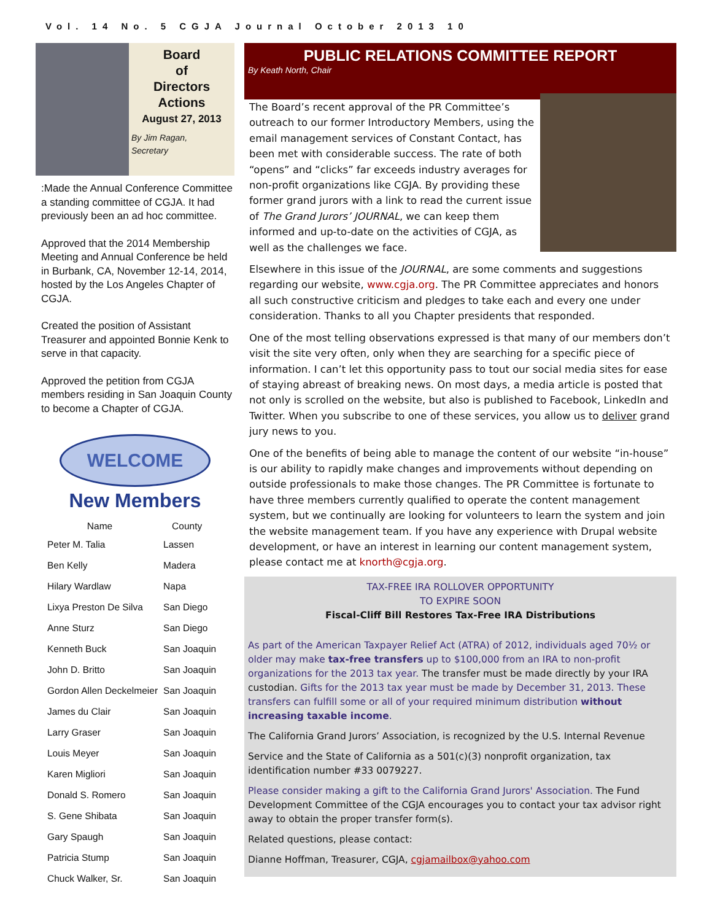Vol. 14 No. 5 CGJA Journal October 2013 10
Board
of
Directors
Actions
August 27, 2013
By Jim Ragan,
Secretary
:Made the Annual Conference Committee a standing committee of CGJA. It had previously been an ad hoc committee.
Approved that the 2014 Membership Meeting and Annual Conference be held in Burbank, CA, November 12-14, 2014, hosted by the Los Angeles Chapter of CGJA.
Created the position of Assistant Treasurer and appointed Bonnie Kenk to serve in that capacity.
Approved the petition from CGJA members residing in San Joaquin County to become a Chapter of CGJA.
WELCOME
New Members
| Name | County |
| --- | --- |
| Peter M. Talia | Lassen |
| Ben Kelly | Madera |
| Hilary Wardlaw | Napa |
| Lixya Preston De Silva | San Diego |
| Anne Sturz | San Diego |
| Kenneth Buck | San Joaquin |
| John D. Britto | San Joaquin |
| Gordon Allen Deckelmeier | San Joaquin |
| James du Clair | San Joaquin |
| Larry Graser | San Joaquin |
| Louis Meyer | San Joaquin |
| Karen Migliori | San Joaquin |
| Donald S. Romero | San Joaquin |
| S. Gene Shibata | San Joaquin |
| Gary Spaugh | San Joaquin |
| Patricia Stump | San Joaquin |
| Chuck Walker, Sr. | San Joaquin |
PUBLIC RELATIONS COMMITTEE REPORT
By Keath North, Chair
The Board’s recent approval of the PR Committee’s outreach to our former Introductory Members, using the email management services of Constant Contact, has been met with considerable success. The rate of both “opens” and “clicks” far exceeds industry averages for non-profit organizations like CGJA. By providing these former grand jurors with a link to read the current issue of The Grand Jurors’ JOURNAL, we can keep them informed and up-to-date on the activities of CGJA, as well as the challenges we face.
Elsewhere in this issue of the JOURNAL, are some comments and suggestions regarding our website, www.cgja.org. The PR Committee appreciates and honors all such constructive criticism and pledges to take each and every one under consideration. Thanks to all you Chapter presidents that responded.
One of the most telling observations expressed is that many of our members don’t visit the site very often, only when they are searching for a specific piece of information. I can’t let this opportunity pass to tout our social media sites for ease of staying abreast of breaking news. On most days, a media article is posted that not only is scrolled on the website, but also is published to Facebook, LinkedIn and Twitter. When you subscribe to one of these services, you allow us to deliver grand jury news to you.
One of the benefits of being able to manage the content of our website “in-house” is our ability to rapidly make changes and improvements without depending on outside professionals to make those changes. The PR Committee is fortunate to have three members currently qualified to operate the content management system, but we continually are looking for volunteers to learn the system and join the website management team. If you have any experience with Drupal website development, or have an interest in learning our content management system, please contact me at knorth@cgja.org.
TAX-FREE IRA ROLLOVER OPPORTUNITY
TO EXPIRE SOON
Fiscal-Cliff Bill Restores Tax-Free IRA Distributions
As part of the American Taxpayer Relief Act (ATRA) of 2012, individuals aged 70½ or older may make tax-free transfers up to $100,000 from an IRA to non-profit organizations for the 2013 tax year. The transfer must be made directly by your IRA custodian. Gifts for the 2013 tax year must be made by December 31, 2013. These transfers can fulfill some or all of your required minimum distribution without increasing taxable income.
The California Grand Jurors’ Association, is recognized by the U.S. Internal Revenue
Service and the State of California as a 501(c)(3) nonprofit organization, tax identification number #33 0079227.
Please consider making a gift to the California Grand Jurors' Association. The Fund Development Committee of the CGJA encourages you to contact your tax advisor right away to obtain the proper transfer form(s).
Related questions, please contact:
Dianne Hoffman, Treasurer, CGJA, cgjamailbox@yahoo.com